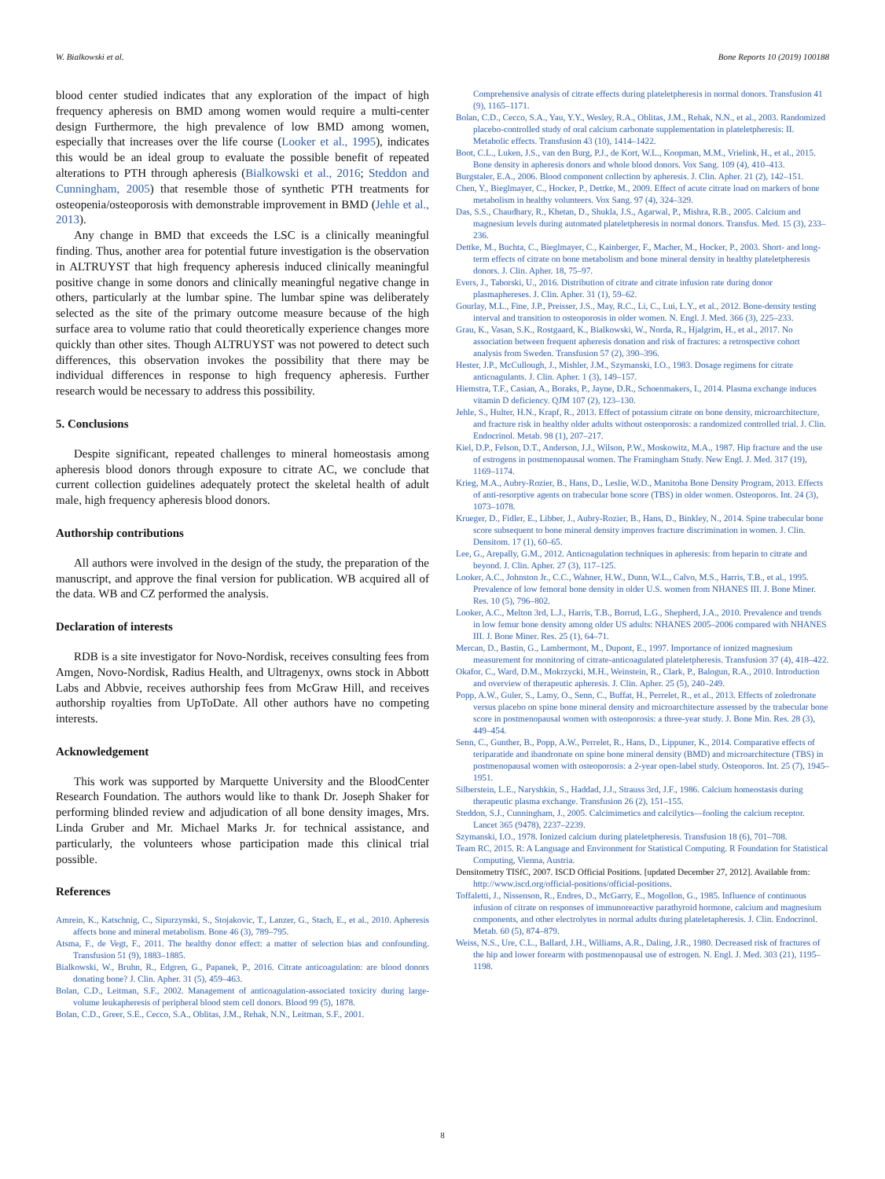W. Bialkowski et al. Bone Reports 10 (2019) 100188
blood center studied indicates that any exploration of the impact of high frequency apheresis on BMD among women would require a multi-center design Furthermore, the high prevalence of low BMD among women, especially that increases over the life course (Looker et al., 1995), indicates this would be an ideal group to evaluate the possible benefit of repeated alterations to PTH through apheresis (Bialkowski et al., 2016; Steddon and Cunningham, 2005) that resemble those of synthetic PTH treatments for osteopenia/osteoporosis with demonstrable improvement in BMD (Jehle et al., 2013).
Any change in BMD that exceeds the LSC is a clinically meaningful finding. Thus, another area for potential future investigation is the observation in ALTRUYST that high frequency apheresis induced clinically meaningful positive change in some donors and clinically meaningful negative change in others, particularly at the lumbar spine. The lumbar spine was deliberately selected as the site of the primary outcome measure because of the high surface area to volume ratio that could theoretically experience changes more quickly than other sites. Though ALTRUYST was not powered to detect such differences, this observation invokes the possibility that there may be individual differences in response to high frequency apheresis. Further research would be necessary to address this possibility.
5. Conclusions
Despite significant, repeated challenges to mineral homeostasis among apheresis blood donors through exposure to citrate AC, we conclude that current collection guidelines adequately protect the skeletal health of adult male, high frequency apheresis blood donors.
Authorship contributions
All authors were involved in the design of the study, the preparation of the manuscript, and approve the final version for publication. WB acquired all of the data. WB and CZ performed the analysis.
Declaration of interests
RDB is a site investigator for Novo-Nordisk, receives consulting fees from Amgen, Novo-Nordisk, Radius Health, and Ultragenyx, owns stock in Abbott Labs and Abbvie, receives authorship fees from McGraw Hill, and receives authorship royalties from UpToDate. All other authors have no competing interests.
Acknowledgement
This work was supported by Marquette University and the BloodCenter Research Foundation. The authors would like to thank Dr. Joseph Shaker for performing blinded review and adjudication of all bone density images, Mrs. Linda Gruber and Mr. Michael Marks Jr. for technical assistance, and particularly, the volunteers whose participation made this clinical trial possible.
References
Amrein, K., Katschnig, C., Sipurzynski, S., Stojakovic, T., Lanzer, G., Stach, E., et al., 2010. Apheresis affects bone and mineral metabolism. Bone 46 (3), 789–795.
Atsma, F., de Vegt, F., 2011. The healthy donor effect: a matter of selection bias and confounding. Transfusion 51 (9), 1883–1885.
Bialkowski, W., Bruhn, R., Edgren, G., Papanek, P., 2016. Citrate anticoagulation: are blood donors donating bone? J. Clin. Apher. 31 (5), 459–463.
Bolan, C.D., Leitman, S.F., 2002. Management of anticoagulation-associated toxicity during large-volume leukapheresis of peripheral blood stem cell donors. Blood 99 (5), 1878.
Bolan, C.D., Greer, S.E., Cecco, S.A., Oblitas, J.M., Rehak, N.N., Leitman, S.F., 2001.
Comprehensive analysis of citrate effects during plateletpheresis in normal donors. Transfusion 41 (9), 1165–1171.
Bolan, C.D., Cecco, S.A., Yau, Y.Y., Wesley, R.A., Oblitas, J.M., Rehak, N.N., et al., 2003. Randomized placebo-controlled study of oral calcium carbonate supplementation in plateletpheresis: II. Metabolic effects. Transfusion 43 (10), 1414–1422.
Boot, C.L., Luken, J.S., van den Burg, P.J., de Kort, W.L., Koopman, M.M., Vrielink, H., et al., 2015. Bone density in apheresis donors and whole blood donors. Vox Sang. 109 (4), 410–413.
Burgstaler, E.A., 2006. Blood component collection by apheresis. J. Clin. Apher. 21 (2), 142–151.
Chen, Y., Bieglmayer, C., Hocker, P., Dettke, M., 2009. Effect of acute citrate load on markers of bone metabolism in healthy volunteers. Vox Sang. 97 (4), 324–329.
Das, S.S., Chaudhary, R., Khetan, D., Shukla, J.S., Agarwal, P., Mishra, R.B., 2005. Calcium and magnesium levels during automated plateletpheresis in normal donors. Transfus. Med. 15 (3), 233–236.
Dettke, M., Buchta, C., Bieglmayer, C., Kainberger, F., Macher, M., Hocker, P., 2003. Short- and long-term effects of citrate on bone metabolism and bone mineral density in healthy plateletpheresis donors. J. Clin. Apher. 18, 75–97.
Evers, J., Taborski, U., 2016. Distribution of citrate and citrate infusion rate during donor plasmaphereses. J. Clin. Apher. 31 (1), 59–62.
Gourlay, M.L., Fine, J.P., Preisser, J.S., May, R.C., Li, C., Lui, L.Y., et al., 2012. Bone-density testing interval and transition to osteoporosis in older women. N. Engl. J. Med. 366 (3), 225–233.
Grau, K., Vasan, S.K., Rostgaard, K., Bialkowski, W., Norda, R., Hjalgrim, H., et al., 2017. No association between frequent apheresis donation and risk of fractures: a retrospective cohort analysis from Sweden. Transfusion 57 (2), 390–396.
Hester, J.P., McCullough, J., Mishler, J.M., Szymanski, I.O., 1983. Dosage regimens for citrate anticoagulants. J. Clin. Apher. 1 (3), 149–157.
Hiemstra, T.F., Casian, A., Boraks, P., Jayne, D.R., Schoenmakers, I., 2014. Plasma exchange induces vitamin D deficiency. QJM 107 (2), 123–130.
Jehle, S., Hulter, H.N., Krapf, R., 2013. Effect of potassium citrate on bone density, microarchitecture, and fracture risk in healthy older adults without osteoporosis: a randomized controlled trial. J. Clin. Endocrinol. Metab. 98 (1), 207–217.
Kiel, D.P., Felson, D.T., Anderson, J.J., Wilson, P.W., Moskowitz, M.A., 1987. Hip fracture and the use of estrogens in postmenopausal women. The Framingham Study. New Engl. J. Med. 317 (19), 1169–1174.
Krieg, M.A., Aubry-Rozier, B., Hans, D., Leslie, W.D., Manitoba Bone Density Program, 2013. Effects of anti-resorptive agents on trabecular bone score (TBS) in older women. Osteoporos. Int. 24 (3), 1073–1078.
Krueger, D., Fidler, E., Libber, J., Aubry-Rozier, B., Hans, D., Binkley, N., 2014. Spine trabecular bone score subsequent to bone mineral density improves fracture discrimination in women. J. Clin. Densitom. 17 (1), 60–65.
Lee, G., Arepally, G.M., 2012. Anticoagulation techniques in apheresis: from heparin to citrate and beyond. J. Clin. Apher. 27 (3), 117–125.
Looker, A.C., Johnston Jr., C.C., Wahner, H.W., Dunn, W.L., Calvo, M.S., Harris, T.B., et al., 1995. Prevalence of low femoral bone density in older U.S. women from NHANES III. J. Bone Miner. Res. 10 (5), 796–802.
Looker, A.C., Melton 3rd, L.J., Harris, T.B., Borrud, L.G., Shepherd, J.A., 2010. Prevalence and trends in low femur bone density among older US adults: NHANES 2005–2006 compared with NHANES III. J. Bone Miner. Res. 25 (1), 64–71.
Mercan, D., Bastin, G., Lambermont, M., Dupont, E., 1997. Importance of ionized magnesium measurement for monitoring of citrate-anticoagulated plateletpheresis. Transfusion 37 (4), 418–422.
Okafor, C., Ward, D.M., Mokrzycki, M.H., Weinstein, R., Clark, P., Balogun, R.A., 2010. Introduction and overview of therapeutic apheresis. J. Clin. Apher. 25 (5), 240–249.
Popp, A.W., Guler, S., Lamy, O., Senn, C., Buffat, H., Perrelet, R., et al., 2013. Effects of zoledronate versus placebo on spine bone mineral density and microarchitecture assessed by the trabecular bone score in postmenopausal women with osteoporosis: a three-year study. J. Bone Min. Res. 28 (3), 449–454.
Senn, C., Gunther, B., Popp, A.W., Perrelet, R., Hans, D., Lippuner, K., 2014. Comparative effects of teriparatide and ibandronate on spine bone mineral density (BMD) and microarchitecture (TBS) in postmenopausal women with osteoporosis: a 2-year open-label study. Osteoporos. Int. 25 (7), 1945–1951.
Silberstein, L.E., Naryshkin, S., Haddad, J.J., Strauss 3rd, J.F., 1986. Calcium homeostasis during therapeutic plasma exchange. Transfusion 26 (2), 151–155.
Steddon, S.J., Cunningham, J., 2005. Calcimimetics and calcilytics—fooling the calcium receptor. Lancet 365 (9478), 2237–2239.
Szymanski, I.O., 1978. Ionized calcium during plateletpheresis. Transfusion 18 (6), 701–708.
Team RC, 2015. R: A Language and Environment for Statistical Computing. R Foundation for Statistical Computing, Vienna, Austria.
Densitometry TISfC, 2007. ISCD Official Positions. [updated December 27, 2012]. Available from: http://www.iscd.org/official-positions/official-positions.
Toffaletti, J., Nissenson, R., Endres, D., McGarry, E., Mogollon, G., 1985. Influence of continuous infusion of citrate on responses of immunoreactive parathyroid hormone, calcium and magnesium components, and other electrolytes in normal adults during plateletapheresis. J. Clin. Endocrinol. Metab. 60 (5), 874–879.
Weiss, N.S., Ure, C.L., Ballard, J.H., Williams, A.R., Daling, J.R., 1980. Decreased risk of fractures of the hip and lower forearm with postmenopausal use of estrogen. N. Engl. J. Med. 303 (21), 1195–1198.
8